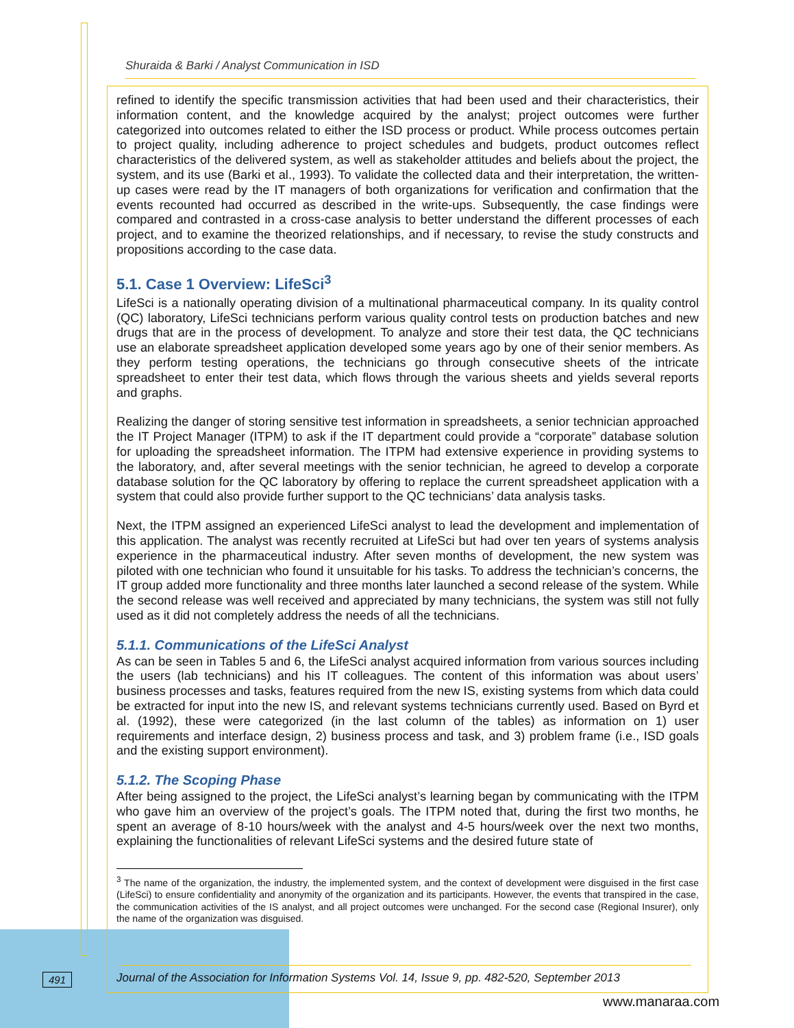Shuraida & Barki / Analyst Communication in ISD
refined to identify the specific transmission activities that had been used and their characteristics, their information content, and the knowledge acquired by the analyst; project outcomes were further categorized into outcomes related to either the ISD process or product. While process outcomes pertain to project quality, including adherence to project schedules and budgets, product outcomes reflect characteristics of the delivered system, as well as stakeholder attitudes and beliefs about the project, the system, and its use (Barki et al., 1993). To validate the collected data and their interpretation, the written-up cases were read by the IT managers of both organizations for verification and confirmation that the events recounted had occurred as described in the write-ups. Subsequently, the case findings were compared and contrasted in a cross-case analysis to better understand the different processes of each project, and to examine the theorized relationships, and if necessary, to revise the study constructs and propositions according to the case data.
5.1. Case 1 Overview: LifeSci<sup>3</sup>
LifeSci is a nationally operating division of a multinational pharmaceutical company. In its quality control (QC) laboratory, LifeSci technicians perform various quality control tests on production batches and new drugs that are in the process of development. To analyze and store their test data, the QC technicians use an elaborate spreadsheet application developed some years ago by one of their senior members. As they perform testing operations, the technicians go through consecutive sheets of the intricate spreadsheet to enter their test data, which flows through the various sheets and yields several reports and graphs.
Realizing the danger of storing sensitive test information in spreadsheets, a senior technician approached the IT Project Manager (ITPM) to ask if the IT department could provide a “corporate” database solution for uploading the spreadsheet information. The ITPM had extensive experience in providing systems to the laboratory, and, after several meetings with the senior technician, he agreed to develop a corporate database solution for the QC laboratory by offering to replace the current spreadsheet application with a system that could also provide further support to the QC technicians’ data analysis tasks.
Next, the ITPM assigned an experienced LifeSci analyst to lead the development and implementation of this application. The analyst was recently recruited at LifeSci but had over ten years of systems analysis experience in the pharmaceutical industry. After seven months of development, the new system was piloted with one technician who found it unsuitable for his tasks. To address the technician’s concerns, the IT group added more functionality and three months later launched a second release of the system. While the second release was well received and appreciated by many technicians, the system was still not fully used as it did not completely address the needs of all the technicians.
5.1.1. Communications of the LifeSci Analyst
As can be seen in Tables 5 and 6, the LifeSci analyst acquired information from various sources including the users (lab technicians) and his IT colleagues. The content of this information was about users’ business processes and tasks, features required from the new IS, existing systems from which data could be extracted for input into the new IS, and relevant systems technicians currently used. Based on Byrd et al. (1992), these were categorized (in the last column of the tables) as information on 1) user requirements and interface design, 2) business process and task, and 3) problem frame (i.e., ISD goals and the existing support environment).
5.1.2. The Scoping Phase
After being assigned to the project, the LifeSci analyst’s learning began by communicating with the ITPM who gave him an overview of the project’s goals. The ITPM noted that, during the first two months, he spent an average of 8-10 hours/week with the analyst and 4-5 hours/week over the next two months, explaining the functionalities of relevant LifeSci systems and the desired future state of
<sup>3</sup> The name of the organization, the industry, the implemented system, and the context of development were disguised in the first case (LifeSci) to ensure confidentiality and anonymity of the organization and its participants. However, the events that transpired in the case, the communication activities of the IS analyst, and all project outcomes were unchanged. For the second case (Regional Insurer), only the name of the organization was disguised.
491
Journal of the Association for Information Systems Vol. 14, Issue 9, pp. 482-520, September 2013
www.manaraa.com